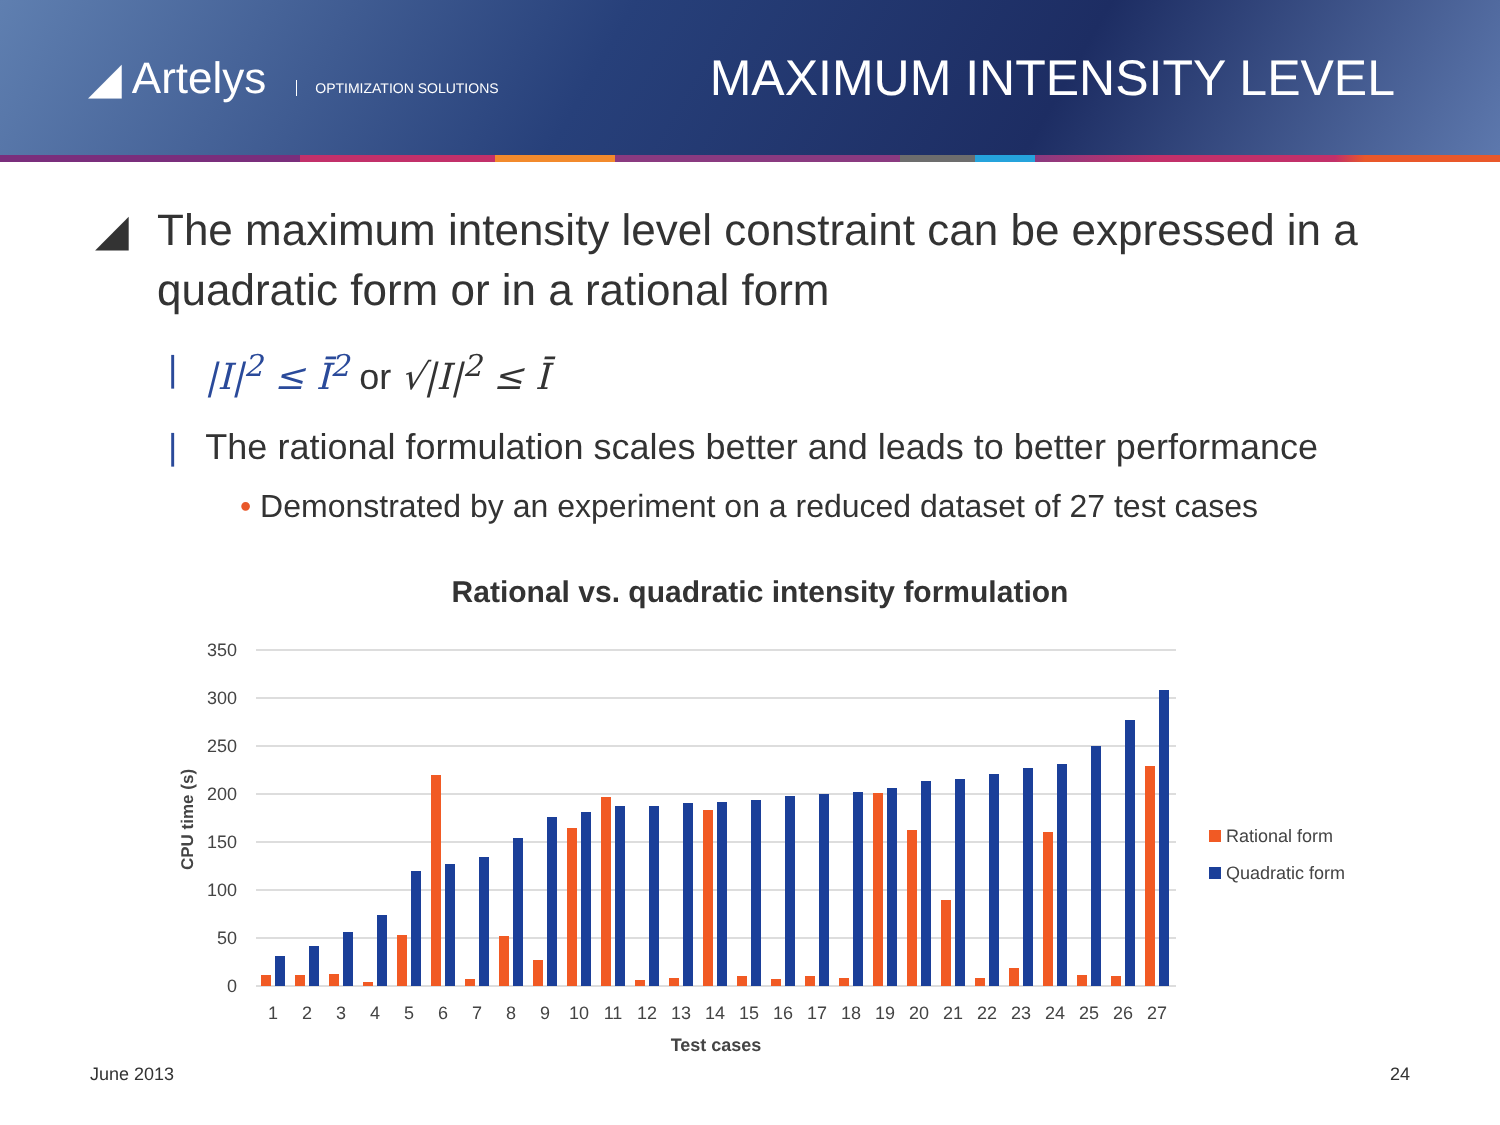◢ Artelys OPTIMIZATION SOLUTIONS
MAXIMUM INTENSITY LEVEL
◢ The maximum intensity level constraint can be expressed in a quadratic form or in a rational form
| |I|<sup>2</sup> ≤ Ī<sup>2</sup> or √|I|<sup>2</sup> ≤ Ī
| The rational formulation scales better and leads to better performance
• Demonstrated by an experiment on a reduced dataset of 27 test cases
Rational vs. quadratic intensity formulation
350
300
250
200
150
100
50
0
CPU time (s)
1
2
3
4
5
6
7
8
9
10
11
12
13
14
15
16
17
18
19
20
21
22
23
24
25
26
27
Test cases
Rational form
Quadratic form
June 2013 24